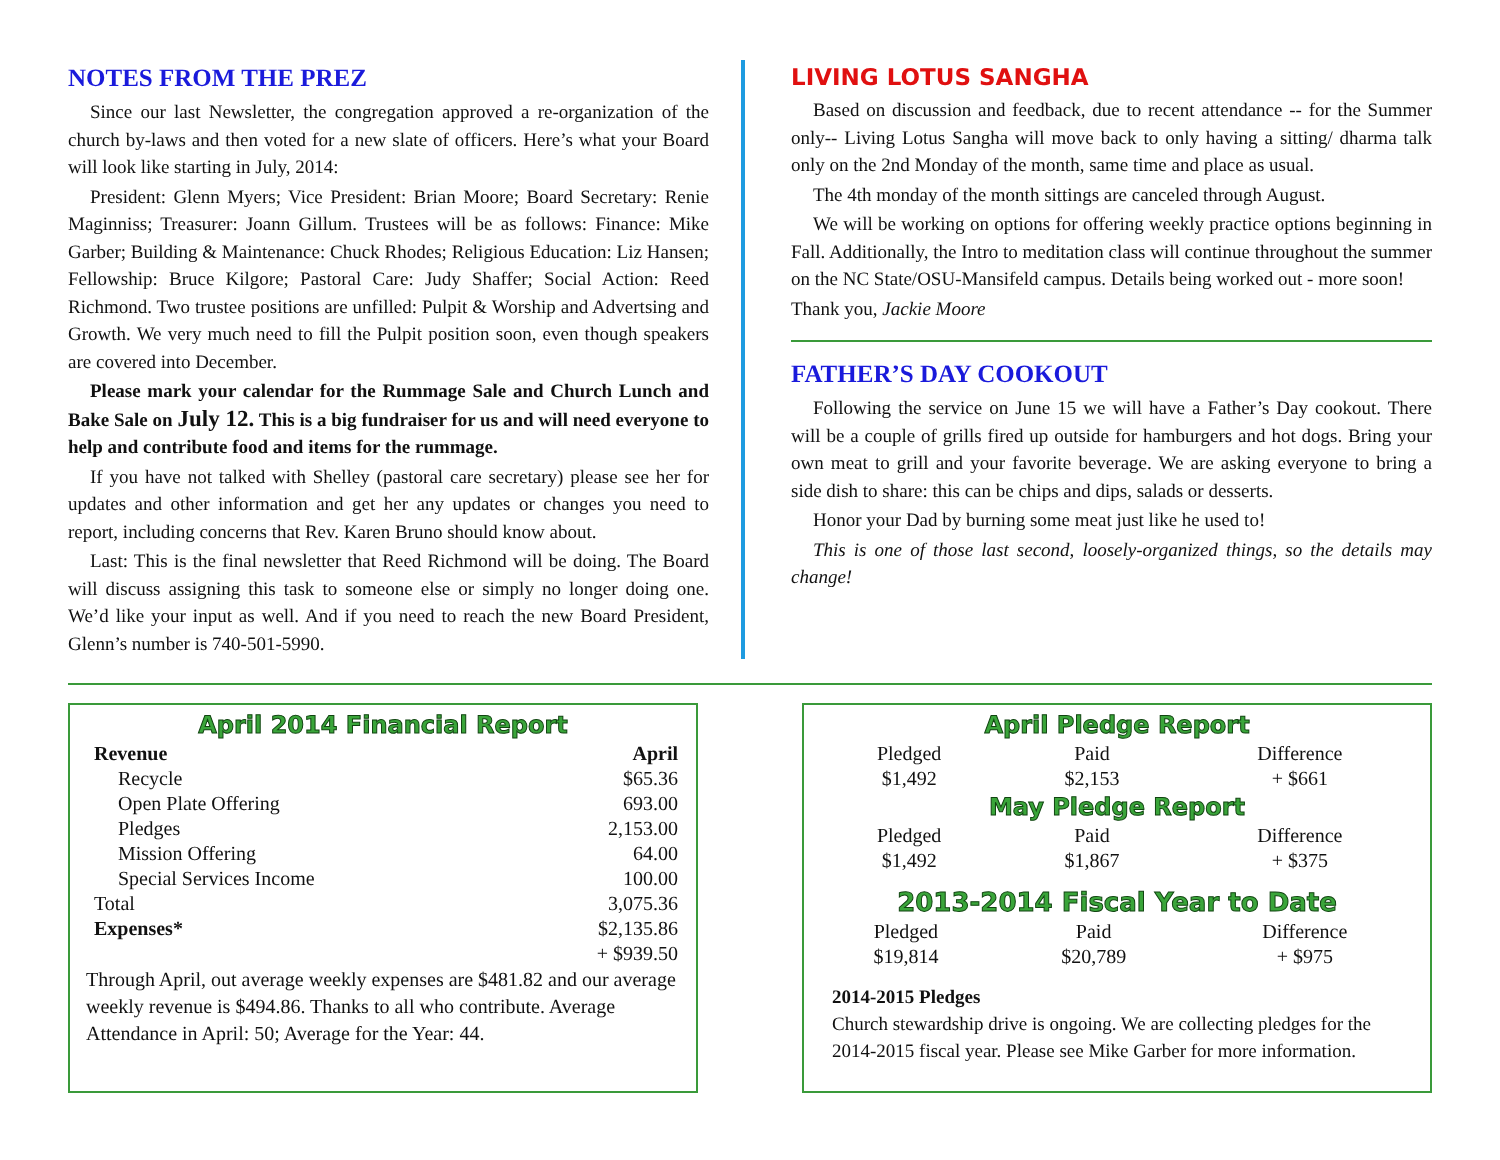NOTES FROM THE PREZ
Since our last Newsletter, the congregation approved a re-organization of the church by-laws and then voted for a new slate of officers. Here’s what your Board will look like starting in July, 2014:
President: Glenn Myers; Vice President: Brian Moore; Board Secretary: Renie Maginniss; Treasurer: Joann Gillum. Trustees will be as follows: Finance: Mike Garber; Building & Maintenance: Chuck Rhodes; Religious Education: Liz Hansen; Fellowship: Bruce Kilgore; Pastoral Care: Judy Shaffer; Social Action: Reed Richmond. Two trustee positions are unfilled: Pulpit & Worship and Advertsing and Growth. We very much need to fill the Pulpit position soon, even though speakers are covered into December.
Please mark your calendar for the Rummage Sale and Church Lunch and Bake Sale on July 12. This is a big fundraiser for us and will need everyone to help and contribute food and items for the rummage.
If you have not talked with Shelley (pastoral care secretary) please see her for updates and other information and get her any updates or changes you need to report, including concerns that Rev. Karen Bruno should know about.
Last: This is the final newsletter that Reed Richmond will be doing. The Board will discuss assigning this task to someone else or simply no longer doing one. We’d like your input as well. And if you need to reach the new Board President, Glenn’s number is 740-501-5990.
LIVING LOTUS SANGHA
Based on discussion and feedback, due to recent attendance -- for the Summer only-- Living Lotus Sangha will move back to only having a sitting/ dharma talk only on the 2nd Monday of the month, same time and place as usual.
The 4th monday of the month sittings are canceled through August.
We will be working on options for offering weekly practice options beginning in Fall. Additionally, the Intro to meditation class will continue throughout the summer on the NC State/OSU-Mansifeld campus. Details being worked out - more soon!
Thank you, Jackie Moore
FATHER’S DAY COOKOUT
Following the service on June 15 we will have a Father’s Day cookout. There will be a couple of grills fired up outside for hamburgers and hot dogs. Bring your own meat to grill and your favorite beverage. We are asking everyone to bring a side dish to share: this can be chips and dips, salads or desserts.
Honor your Dad by burning some meat just like he used to!
This is one of those last second, loosely-organized things, so the details may change!
April 2014 Financial Report
| Revenue | April |
| --- | --- |
| Recycle | $65.36 |
| Open Plate Offering | 693.00 |
| Pledges | 2,153.00 |
| Mission Offering | 64.00 |
| Special Services Income | 100.00 |
| Total | 3,075.36 |
| Expenses* | $2,135.86 |
| | + $939.50 |
Through April, out average weekly expenses are $481.82 and our average weekly revenue is $494.86. Thanks to all who contribute. Average Attendance in April: 50; Average for the Year: 44.
April Pledge Report
| Pledged | Paid | Difference |
| --- | --- | --- |
| $1,492 | $2,153 | + $661 |
May Pledge Report
| Pledged | Paid | Difference |
| --- | --- | --- |
| $1,492 | $1,867 | + $375 |
2013-2014 Fiscal Year to Date
| Pledged | Paid | Difference |
| --- | --- | --- |
| $19,814 | $20,789 | + $975 |
2014-2015 Pledges
Church stewardship drive is ongoing. We are collecting pledges for the 2014-2015 fiscal year. Please see Mike Garber for more information.